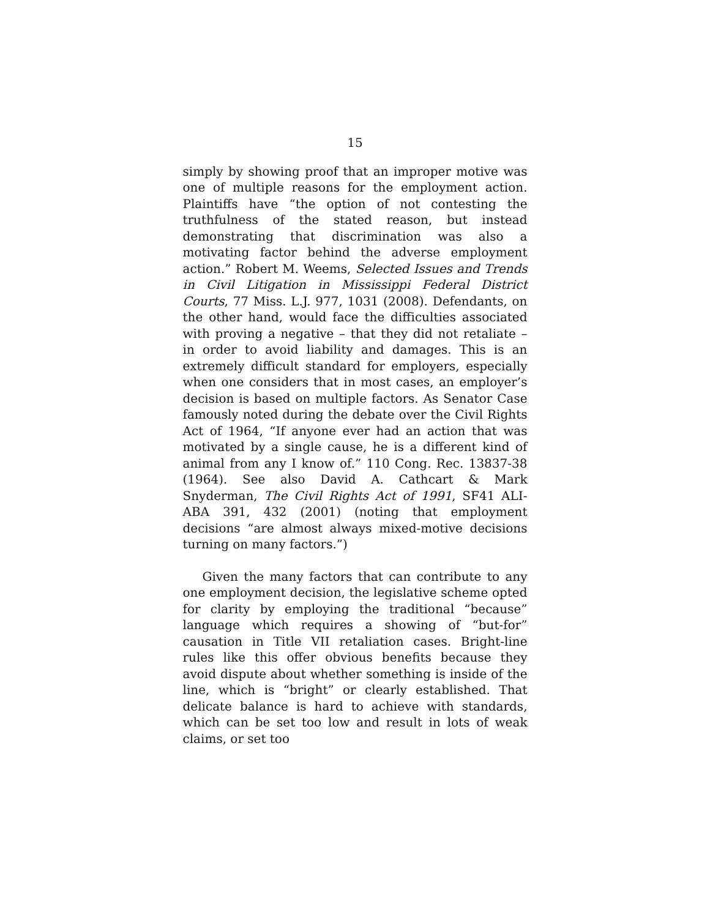15
simply by showing proof that an improper motive was one of multiple reasons for the employment action. Plaintiffs have “the option of not contesting the truthfulness of the stated reason, but instead demonstrating that discrimination was also a motivating factor behind the adverse employment action.” Robert M. Weems, Selected Issues and Trends in Civil Litigation in Mississippi Federal District Courts, 77 Miss. L.J. 977, 1031 (2008). Defendants, on the other hand, would face the difficulties associated with proving a negative – that they did not retaliate – in order to avoid liability and damages. This is an extremely difficult standard for employers, especially when one considers that in most cases, an employer’s decision is based on multiple factors. As Senator Case famously noted during the debate over the Civil Rights Act of 1964, “If anyone ever had an action that was motivated by a single cause, he is a different kind of animal from any I know of.” 110 Cong. Rec. 13837-38 (1964). See also David A. Cathcart & Mark Snyderman, The Civil Rights Act of 1991, SF41 ALI-ABA 391, 432 (2001) (noting that employment decisions “are almost always mixed-motive decisions turning on many factors.”)
Given the many factors that can contribute to any one employment decision, the legislative scheme opted for clarity by employing the traditional “because” language which requires a showing of “but-for” causation in Title VII retaliation cases. Bright-line rules like this offer obvious benefits because they avoid dispute about whether something is inside of the line, which is “bright” or clearly established. That delicate balance is hard to achieve with standards, which can be set too low and result in lots of weak claims, or set too